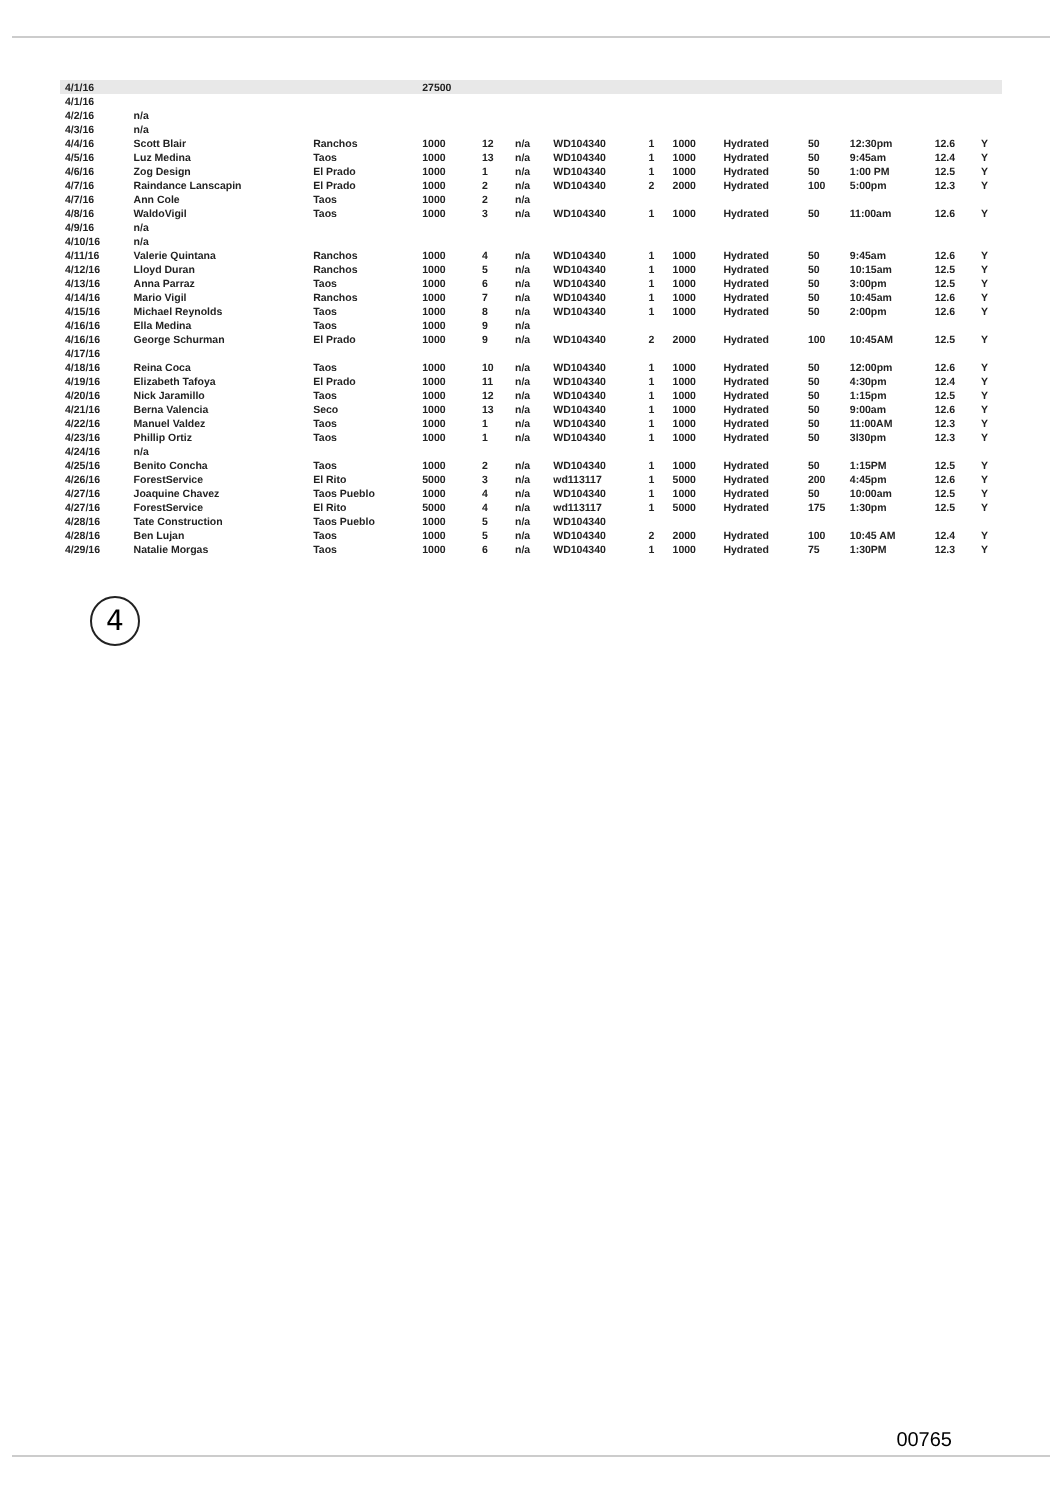| 4/1/16 | | | 27500 | | | | | | | | | | |
| 4/1/16 | | | | | | | | | | | | | |
| 4/2/16 | n/a | | | | | | | | | | | | |
| 4/3/16 | n/a | | | | | | | | | | | | |
| 4/4/16 | Scott Blair | Ranchos | 1000 | 12 | n/a | WD104340 | 1 | 1000 | Hydrated | 50 | 12:30pm | 12.6 | Y |
| 4/5/16 | Luz Medina | Taos | 1000 | 13 | n/a | WD104340 | 1 | 1000 | Hydrated | 50 | 9:45am | 12.4 | Y |
| 4/6/16 | Zog Design | El Prado | 1000 | 1 | n/a | WD104340 | 1 | 1000 | Hydrated | 50 | 1:00 PM | 12.5 | Y |
| 4/7/16 | Raindance Lanscapin | El Prado | 1000 | 2 | n/a | WD104340 | 2 | 2000 | Hydrated | 100 | 5:00pm | 12.3 | Y |
| 4/7/16 | Ann Cole | Taos | 1000 | 2 | n/a | | | | | | | | |
| 4/8/16 | WaldoVigil | Taos | 1000 | 3 | n/a | WD104340 | 1 | 1000 | Hydrated | 50 | 11:00am | 12.6 | Y |
| 4/9/16 | n/a | | | | | | | | | | | | |
| 4/10/16 | n/a | | | | | | | | | | | | |
| 4/11/16 | Valerie Quintana | Ranchos | 1000 | 4 | n/a | WD104340 | 1 | 1000 | Hydrated | 50 | 9:45am | 12.6 | Y |
| 4/12/16 | Lloyd Duran | Ranchos | 1000 | 5 | n/a | WD104340 | 1 | 1000 | Hydrated | 50 | 10:15am | 12.5 | Y |
| 4/13/16 | Anna Parraz | Taos | 1000 | 6 | n/a | WD104340 | 1 | 1000 | Hydrated | 50 | 3:00pm | 12.5 | Y |
| 4/14/16 | Mario Vigil | Ranchos | 1000 | 7 | n/a | WD104340 | 1 | 1000 | Hydrated | 50 | 10:45am | 12.6 | Y |
| 4/15/16 | Michael Reynolds | Taos | 1000 | 8 | n/a | WD104340 | 1 | 1000 | Hydrated | 50 | 2:00pm | 12.6 | Y |
| 4/16/16 | Ella Medina | Taos | 1000 | 9 | n/a | | | | | | | | |
| 4/16/16 | George Schurman | El Prado | 1000 | 9 | n/a | WD104340 | 2 | 2000 | Hydrated | 100 | 10:45AM | 12.5 | Y |
| 4/17/16 | | | | | | | | | | | | | |
| 4/18/16 | Reina Coca | Taos | 1000 | 10 | n/a | WD104340 | 1 | 1000 | Hydrated | 50 | 12:00pm | 12.6 | Y |
| 4/19/16 | Elizabeth Tafoya | El Prado | 1000 | 11 | n/a | WD104340 | 1 | 1000 | Hydrated | 50 | 4:30pm | 12.4 | Y |
| 4/20/16 | Nick Jaramillo | Taos | 1000 | 12 | n/a | WD104340 | 1 | 1000 | Hydrated | 50 | 1:15pm | 12.5 | Y |
| 4/21/16 | Berna Valencia | Seco | 1000 | 13 | n/a | WD104340 | 1 | 1000 | Hydrated | 50 | 9:00am | 12.6 | Y |
| 4/22/16 | Manuel Valdez | Taos | 1000 | 1 | n/a | WD104340 | 1 | 1000 | Hydrated | 50 | 11:00AM | 12.3 | Y |
| 4/23/16 | Phillip Ortiz | Taos | 1000 | 1 | n/a | WD104340 | 1 | 1000 | Hydrated | 50 | 3l30pm | 12.3 | Y |
| 4/24/16 | n/a | | | | | | | | | | | | |
| 4/25/16 | Benito Concha | Taos | 1000 | 2 | n/a | WD104340 | 1 | 1000 | Hydrated | 50 | 1:15PM | 12.5 | Y |
| 4/26/16 | ForestService | El Rito | 5000 | 3 | n/a | wd113117 | 1 | 5000 | Hydrated | 200 | 4:45pm | 12.6 | Y |
| 4/27/16 | Joaquine Chavez | Taos Pueblo | 1000 | 4 | n/a | WD104340 | 1 | 1000 | Hydrated | 50 | 10:00am | 12.5 | Y |
| 4/27/16 | ForestService | El Rito | 5000 | 4 | n/a | wd113117 | 1 | 5000 | Hydrated | 175 | 1:30pm | 12.5 | Y |
| 4/28/16 | Tate Construction | Taos Pueblo | 1000 | 5 | n/a | WD104340 | | | | | | | |
| 4/28/16 | Ben Lujan | Taos | 1000 | 5 | n/a | WD104340 | 2 | 2000 | Hydrated | 100 | 10:45 AM | 12.4 | Y |
| 4/29/16 | Natalie Morgas | Taos | 1000 | 6 | n/a | WD104340 | 1 | 1000 | Hydrated | 75 | 1:30PM | 12.3 | Y |
4
00765